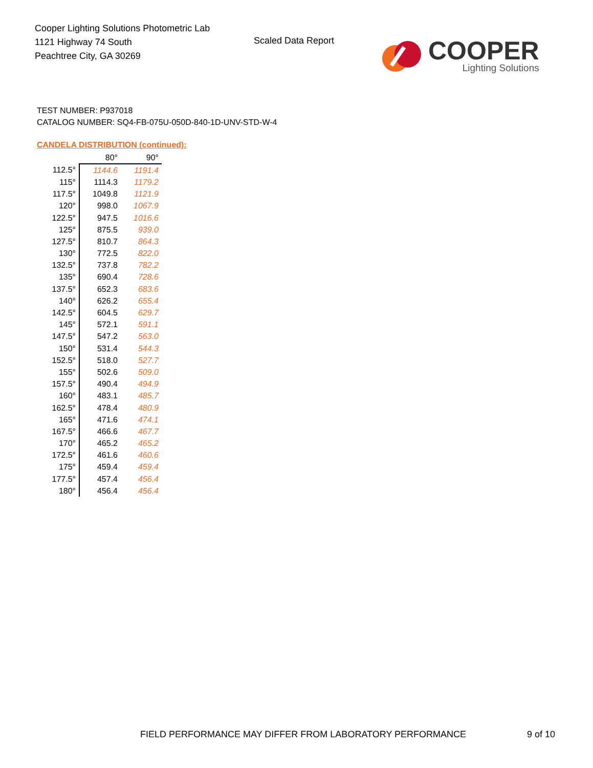Cooper Lighting Solutions Photometric Lab
1121 Highway 74 South
Peachtree City, GA 30269
Scaled Data Report
COOPER
Lighting Solutions
TEST NUMBER: P937018
CATALOG NUMBER: SQ4-FB-075U-050D-840-1D-UNV-STD-W-4
CANDELA DISTRIBUTION (continued):
| | 80° | 90° |
| --- | --- | --- |
| 112.5° | 1144.6 | 1191.4 |
| 115° | 1114.3 | 1179.2 |
| 117.5° | 1049.8 | 1121.9 |
| 120° | 998.0 | 1067.9 |
| 122.5° | 947.5 | 1016.6 |
| 125° | 875.5 | 939.0 |
| 127.5° | 810.7 | 864.3 |
| 130° | 772.5 | 822.0 |
| 132.5° | 737.8 | 782.2 |
| 135° | 690.4 | 728.6 |
| 137.5° | 652.3 | 683.6 |
| 140° | 626.2 | 655.4 |
| 142.5° | 604.5 | 629.7 |
| 145° | 572.1 | 591.1 |
| 147.5° | 547.2 | 563.0 |
| 150° | 531.4 | 544.3 |
| 152.5° | 518.0 | 527.7 |
| 155° | 502.6 | 509.0 |
| 157.5° | 490.4 | 494.9 |
| 160° | 483.1 | 485.7 |
| 162.5° | 478.4 | 480.9 |
| 165° | 471.6 | 474.1 |
| 167.5° | 466.6 | 467.7 |
| 170° | 465.2 | 465.2 |
| 172.5° | 461.6 | 460.6 |
| 175° | 459.4 | 459.4 |
| 177.5° | 457.4 | 456.4 |
| 180° | 456.4 | 456.4 |
FIELD PERFORMANCE MAY DIFFER FROM LABORATORY PERFORMANCE
9 of 10